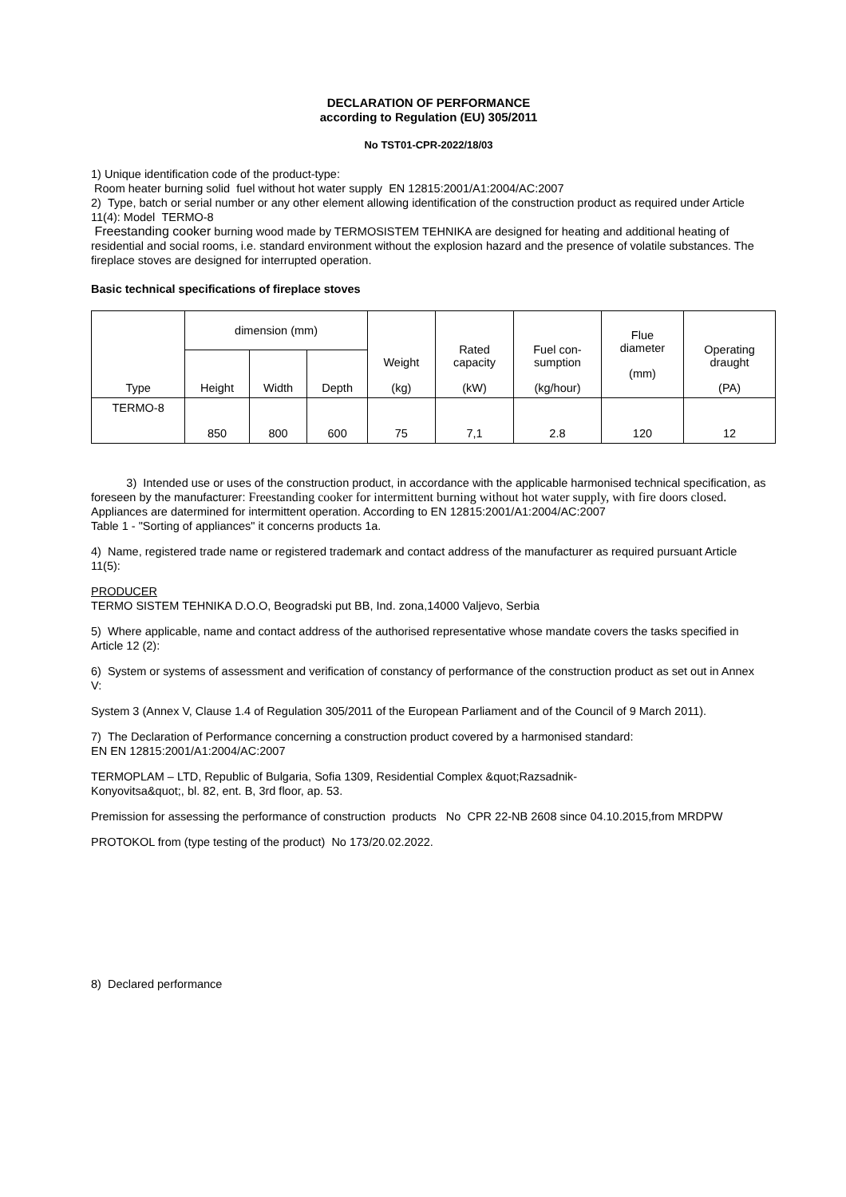DECLARATION OF PERFORMANCE
according to Regulation (EU) 305/2011
No TST01-CPR-2022/18/03
1) Unique identification code of the product-type:
Room heater burning solid fuel without hot water supply EN 12815:2001/A1:2004/AC:2007
2) Type, batch or serial number or any other element allowing identification of the construction product as required under Article 11(4): Model TERMO-8
Freestanding cooker burning wood made by TERMOSISTEM TEHNIKA are designed for heating and additional heating of residential and social rooms, i.e. standard environment without the explosion hazard and the presence of volatile substances. The fireplace stoves are designed for interrupted operation.
Basic technical specifications of fireplace stoves
| Type | dimension (mm) | | | Weight (kg) | Rated capacity (kW) | Fuel con- sumption (kg/hour) | Flue diameter (mm) | Operating draught (PA) |
| --- | --- | --- | --- | --- | --- | --- | --- | --- |
| | Height | Width | Depth | | | | | |
| TERMO-8 | 850 | 800 | 600 | 75 | 7,1 | 2.8 | 120 | 12 |
3) Intended use or uses of the construction product, in accordance with the applicable harmonised technical specification, as foreseen by the manufacturer: Freestanding cooker for intermittent burning without hot water supply, with fire doors closed.
Appliances are datermined for intermittent operation. According to EN 12815:2001/A1:2004/AC:2007
Table 1 - "Sorting of appliances" it concerns products 1a.
4) Name, registered trade name or registered trademark and contact address of the manufacturer as required pursuant Article 11(5):
PRODUCER
TERMO SISTEM TEHNIKA D.O.O, Beogradski put BB, Ind. zona,14000 Valjevo, Serbia
5) Where applicable, name and contact address of the authorised representative whose mandate covers the tasks specified in Article 12 (2):
6) System or systems of assessment and verification of constancy of performance of the construction product as set out in Annex V:
System 3 (Annex V, Clause 1.4 of Regulation 305/2011 of the European Parliament and of the Council of 9 March 2011).
7) The Declaration of Performance concerning a construction product covered by a harmonised standard:
EN EN 12815:2001/A1:2004/AC:2007
TERMOPLAM – LTD, Republic of Bulgaria, Sofia 1309, Residential Complex &quot;Razsadnik-
Konyovitsa&quot;, bl. 82, ent. B, 3rd floor, ap. 53.
Premission for assessing the performance of construction products No CPR 22-NB 2608 since 04.10.2015,from MRDPW
PROTOKOL from (type testing of the product) No 173/20.02.2022.
8) Declared performance